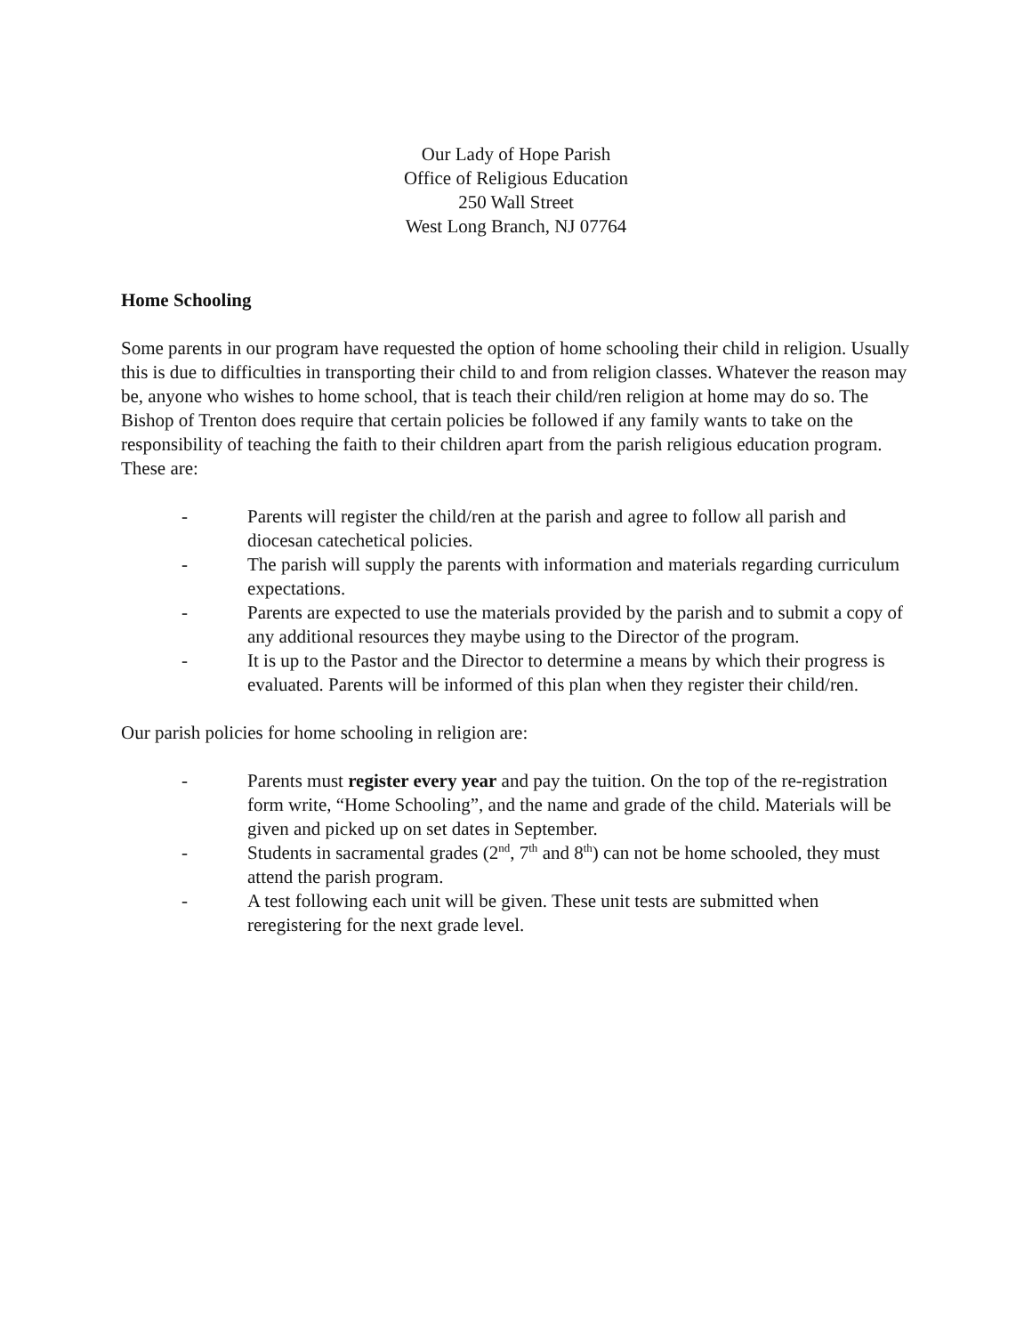Our Lady of Hope Parish
Office of Religious Education
250 Wall Street
West Long Branch, NJ 07764
Home Schooling
Some parents in our program have requested the option of home schooling their child in religion. Usually this is due to difficulties in transporting their child to and from religion classes. Whatever the reason may be, anyone who wishes to home school, that is teach their child/ren religion at home may do so. The Bishop of Trenton does require that certain policies be followed if any family wants to take on the responsibility of teaching the faith to their children apart from the parish religious education program. These are:
- Parents will register the child/ren at the parish and agree to follow all parish and diocesan catechetical policies.
- The parish will supply the parents with information and materials regarding curriculum expectations.
- Parents are expected to use the materials provided by the parish and to submit a copy of any additional resources they maybe using to the Director of the program.
- It is up to the Pastor and the Director to determine a means by which their progress is evaluated. Parents will be informed of this plan when they register their child/ren.
Our parish policies for home schooling in religion are:
- Parents must register every year and pay the tuition. On the top of the re-registration form write, “Home Schooling”, and the name and grade of the child. Materials will be given and picked up on set dates in September.
- Students in sacramental grades (2<sup>nd</sup>, 7<sup>th</sup> and 8<sup>th</sup>) can not be home schooled, they must attend the parish program.
- A test following each unit will be given. These unit tests are submitted when reregistering for the next grade level.